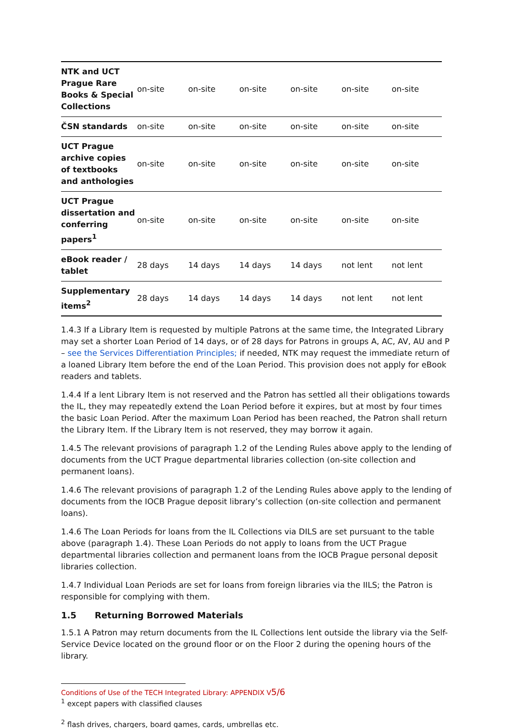| NTK and UCT Prague Rare Books & Special Collections | on-site | on-site | on-site | on-site | on-site | on-site |
| ČSN standards | on-site | on-site | on-site | on-site | on-site | on-site |
| UCT Prague archive copies of textbooks and anthologies | on-site | on-site | on-site | on-site | on-site | on-site |
| UCT Prague dissertation and conferring papers<sup>1</sup> | on-site | on-site | on-site | on-site | on-site | on-site |
| eBook reader / tablet | 28 days | 14 days | 14 days | 14 days | not lent | not lent |
| Supplementary items<sup>2</sup> | 28 days | 14 days | 14 days | 14 days | not lent | not lent |
1.4.3 If a Library Item is requested by multiple Patrons at the same time, the Integrated Library may set a shorter Loan Period of 14 days, or of 28 days for Patrons in groups A, AC, AV, AU and P – see the Services Differentiation Principles; if needed, NTK may request the immediate return of a loaned Library Item before the end of the Loan Period. This provision does not apply for eBook readers and tablets.
1.4.4 If a lent Library Item is not reserved and the Patron has settled all their obligations towards the IL, they may repeatedly extend the Loan Period before it expires, but at most by four times the basic Loan Period. After the maximum Loan Period has been reached, the Patron shall return the Library Item. If the Library Item is not reserved, they may borrow it again.
1.4.5 The relevant provisions of paragraph 1.2 of the Lending Rules above apply to the lending of documents from the UCT Prague departmental libraries collection (on-site collection and permanent loans).
1.4.6 The relevant provisions of paragraph 1.2 of the Lending Rules above apply to the lending of documents from the IOCB Prague deposit library’s collection (on-site collection and permanent loans).
1.4.6 The Loan Periods for loans from the IL Collections via DILS are set pursuant to the table above (paragraph 1.4). These Loan Periods do not apply to loans from the UCT Prague departmental libraries collection and permanent loans from the IOCB Prague personal deposit libraries collection.
1.4.7 Individual Loan Periods are set for loans from foreign libraries via the IILS; the Patron is responsible for complying with them.
1.5 Returning Borrowed Materials
1.5.1 A Patron may return documents from the IL Collections lent outside the library via the Self-Service Device located on the ground floor or on the Floor 2 during the opening hours of the library.
<sup>1</sup> except papers with classified clauses
<sup>2</sup> flash drives, chargers, board games, cards, umbrellas etc.
Conditions of Use of the TECH Integrated Library: APPENDIX V5/6